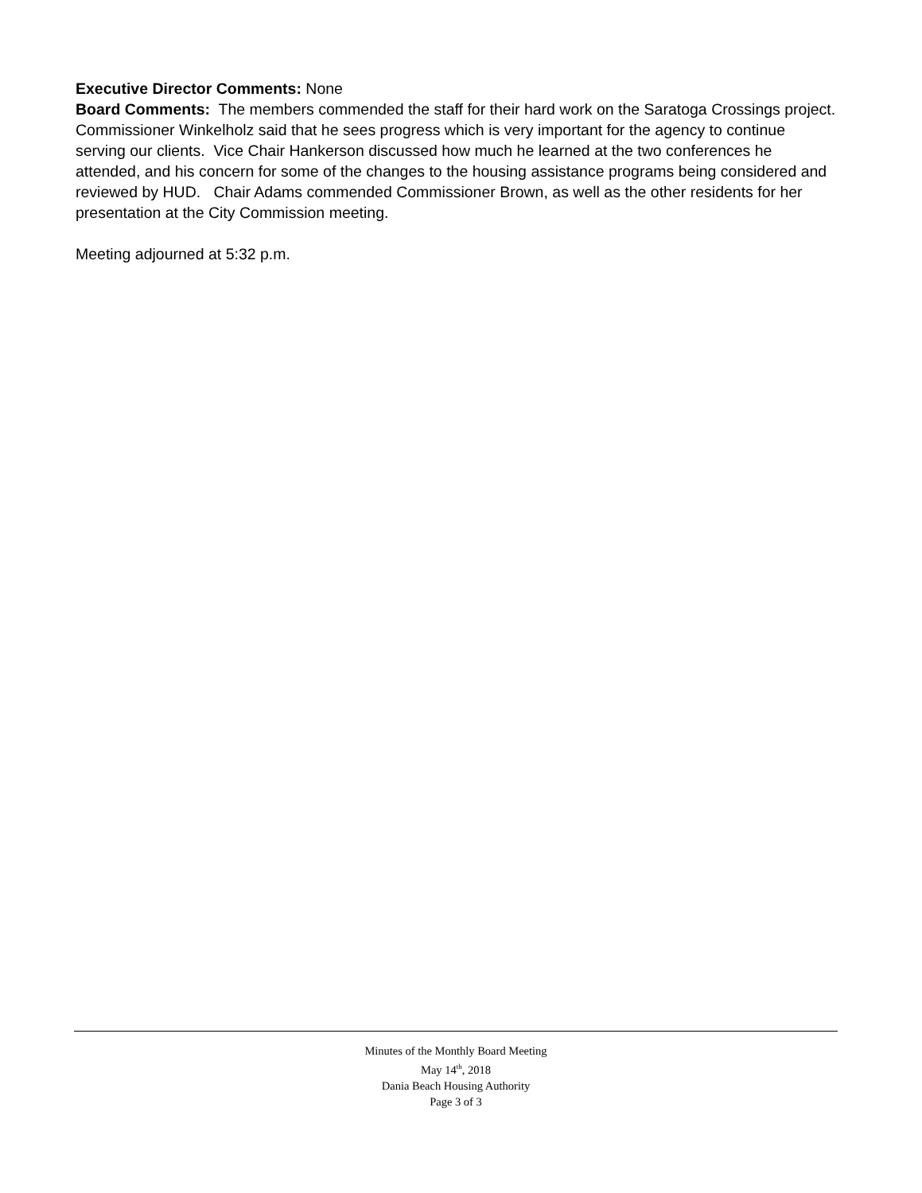Executive Director Comments: None
Board Comments: The members commended the staff for their hard work on the Saratoga Crossings project. Commissioner Winkelholz said that he sees progress which is very important for the agency to continue serving our clients. Vice Chair Hankerson discussed how much he learned at the two conferences he attended, and his concern for some of the changes to the housing assistance programs being considered and reviewed by HUD. Chair Adams commended Commissioner Brown, as well as the other residents for her presentation at the City Commission meeting.
Meeting adjourned at 5:32 p.m.
Minutes of the Monthly Board Meeting
May 14<sup>th</sup>, 2018
Dania Beach Housing Authority
Page 3 of 3